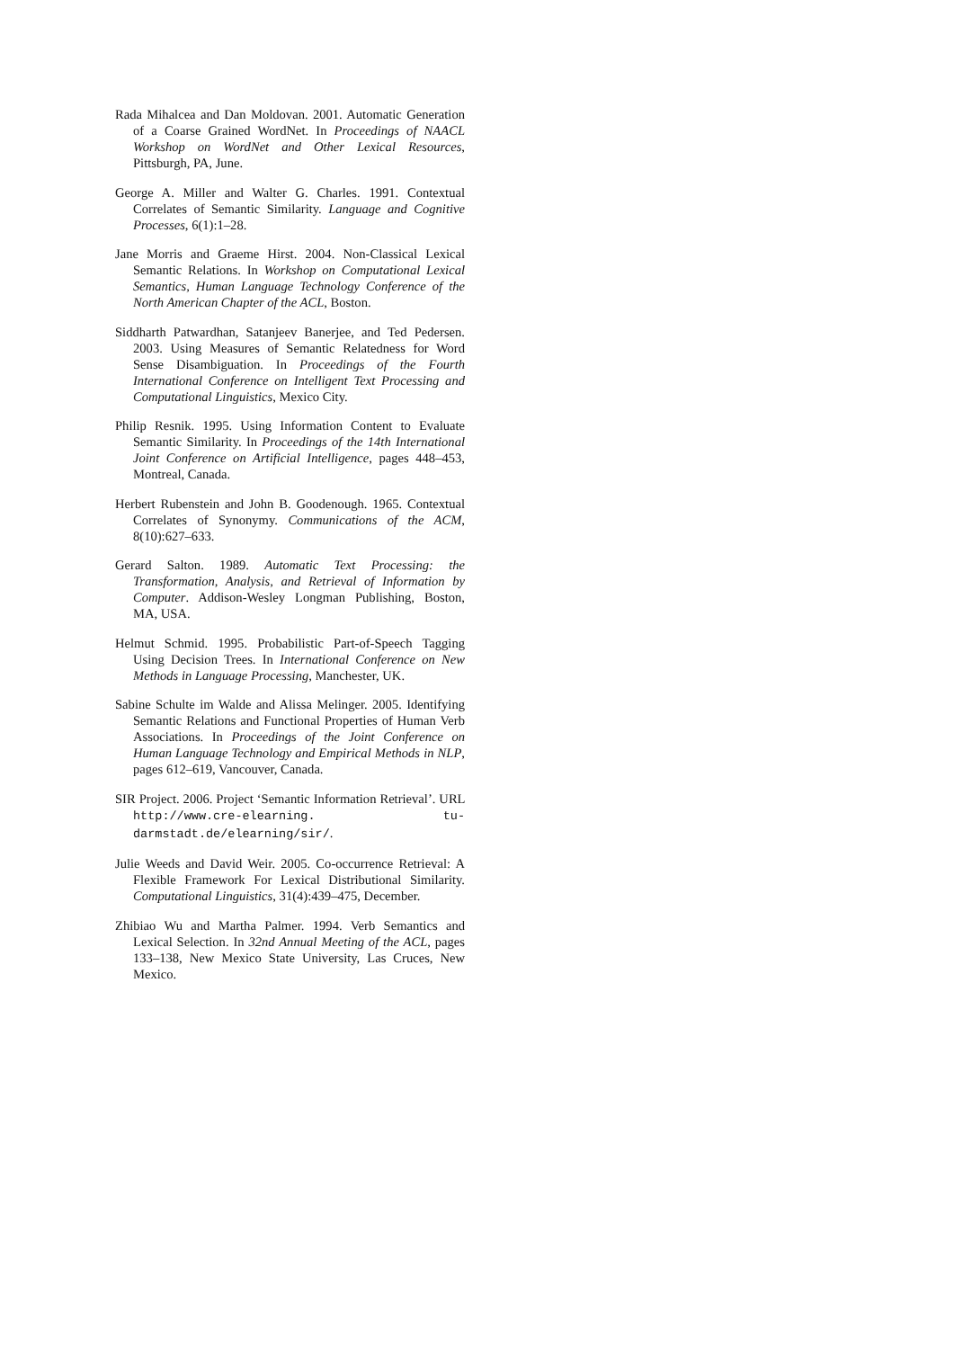Rada Mihalcea and Dan Moldovan. 2001. Automatic Generation of a Coarse Grained WordNet. In Proceedings of NAACL Workshop on WordNet and Other Lexical Resources, Pittsburgh, PA, June.
George A. Miller and Walter G. Charles. 1991. Contextual Correlates of Semantic Similarity. Language and Cognitive Processes, 6(1):1–28.
Jane Morris and Graeme Hirst. 2004. Non-Classical Lexical Semantic Relations. In Workshop on Computational Lexical Semantics, Human Language Technology Conference of the North American Chapter of the ACL, Boston.
Siddharth Patwardhan, Satanjeev Banerjee, and Ted Pedersen. 2003. Using Measures of Semantic Relatedness for Word Sense Disambiguation. In Proceedings of the Fourth International Conference on Intelligent Text Processing and Computational Linguistics, Mexico City.
Philip Resnik. 1995. Using Information Content to Evaluate Semantic Similarity. In Proceedings of the 14th International Joint Conference on Artificial Intelligence, pages 448–453, Montreal, Canada.
Herbert Rubenstein and John B. Goodenough. 1965. Contextual Correlates of Synonymy. Communications of the ACM, 8(10):627–633.
Gerard Salton. 1989. Automatic Text Processing: the Transformation, Analysis, and Retrieval of Information by Computer. Addison-Wesley Longman Publishing, Boston, MA, USA.
Helmut Schmid. 1995. Probabilistic Part-of-Speech Tagging Using Decision Trees. In International Conference on New Methods in Language Processing, Manchester, UK.
Sabine Schulte im Walde and Alissa Melinger. 2005. Identifying Semantic Relations and Functional Properties of Human Verb Associations. In Proceedings of the Joint Conference on Human Language Technology and Empirical Methods in NLP, pages 612–619, Vancouver, Canada.
SIR Project. 2006. Project ‘Semantic Information Retrieval’. URL http://www.cre-elearning. tu-darmstadt.de/elearning/sir/.
Julie Weeds and David Weir. 2005. Co-occurrence Retrieval: A Flexible Framework For Lexical Distributional Similarity. Computational Linguistics, 31(4):439–475, December.
Zhibiao Wu and Martha Palmer. 1994. Verb Semantics and Lexical Selection. In 32nd Annual Meeting of the ACL, pages 133–138, New Mexico State University, Las Cruces, New Mexico.